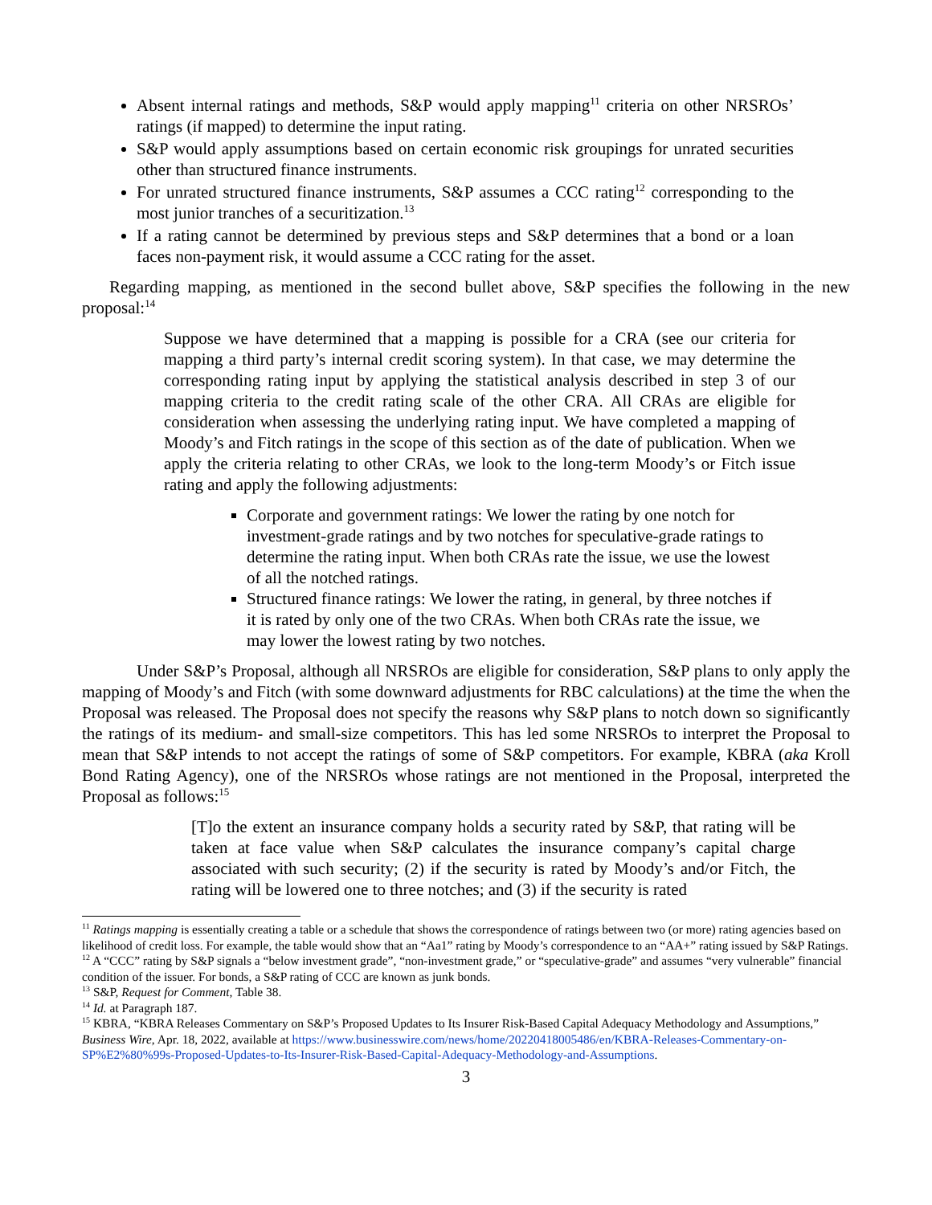Absent internal ratings and methods, S&P would apply mapping<sup>11</sup> criteria on other NRSROs’ ratings (if mapped) to determine the input rating.
S&P would apply assumptions based on certain economic risk groupings for unrated securities other than structured finance instruments.
For unrated structured finance instruments, S&P assumes a CCC rating<sup>12</sup> corresponding to the most junior tranches of a securitization.<sup>13</sup>
If a rating cannot be determined by previous steps and S&P determines that a bond or a loan faces non-payment risk, it would assume a CCC rating for the asset.
Regarding mapping, as mentioned in the second bullet above, S&P specifies the following in the new proposal:<sup>14</sup>
Suppose we have determined that a mapping is possible for a CRA (see our criteria for mapping a third party’s internal credit scoring system). In that case, we may determine the corresponding rating input by applying the statistical analysis described in step 3 of our mapping criteria to the credit rating scale of the other CRA. All CRAs are eligible for consideration when assessing the underlying rating input. We have completed a mapping of Moody’s and Fitch ratings in the scope of this section as of the date of publication. When we apply the criteria relating to other CRAs, we look to the long-term Moody’s or Fitch issue rating and apply the following adjustments:
Corporate and government ratings: We lower the rating by one notch for investment-grade ratings and by two notches for speculative-grade ratings to determine the rating input. When both CRAs rate the issue, we use the lowest of all the notched ratings.
Structured finance ratings: We lower the rating, in general, by three notches if it is rated by only one of the two CRAs. When both CRAs rate the issue, we may lower the lowest rating by two notches.
Under S&P’s Proposal, although all NRSROs are eligible for consideration, S&P plans to only apply the mapping of Moody’s and Fitch (with some downward adjustments for RBC calculations) at the time the when the Proposal was released. The Proposal does not specify the reasons why S&P plans to notch down so significantly the ratings of its medium- and small-size competitors. This has led some NRSROs to interpret the Proposal to mean that S&P intends to not accept the ratings of some of S&P competitors. For example, KBRA (aka Kroll Bond Rating Agency), one of the NRSROs whose ratings are not mentioned in the Proposal, interpreted the Proposal as follows:<sup>15</sup>
[T]o the extent an insurance company holds a security rated by S&P, that rating will be taken at face value when S&P calculates the insurance company’s capital charge associated with such security; (2) if the security is rated by Moody’s and/or Fitch, the rating will be lowered one to three notches; and (3) if the security is rated
<sup>11</sup> Ratings mapping is essentially creating a table or a schedule that shows the correspondence of ratings between two (or more) rating agencies based on likelihood of credit loss. For example, the table would show that an “Aa1” rating by Moody’s correspondence to an “AA+” rating issued by S&P Ratings.
<sup>12</sup> A “CCC” rating by S&P signals a “below investment grade”, “non-investment grade,” or “speculative-grade” and assumes “very vulnerable” financial condition of the issuer. For bonds, a S&P rating of CCC are known as junk bonds.
<sup>13</sup> S&P, Request for Comment, Table 38.
<sup>14</sup> Id. at Paragraph 187.
<sup>15</sup> KBRA, “KBRA Releases Commentary on S&P’s Proposed Updates to Its Insurer Risk-Based Capital Adequacy Methodology and Assumptions,” Business Wire, Apr. 18, 2022, available at https://www.businesswire.com/news/home/20220418005486/en/KBRA-Releases-Commentary-on-SP%E2%80%99s-Proposed-Updates-to-Its-Insurer-Risk-Based-Capital-Adequacy-Methodology-and-Assumptions.
3